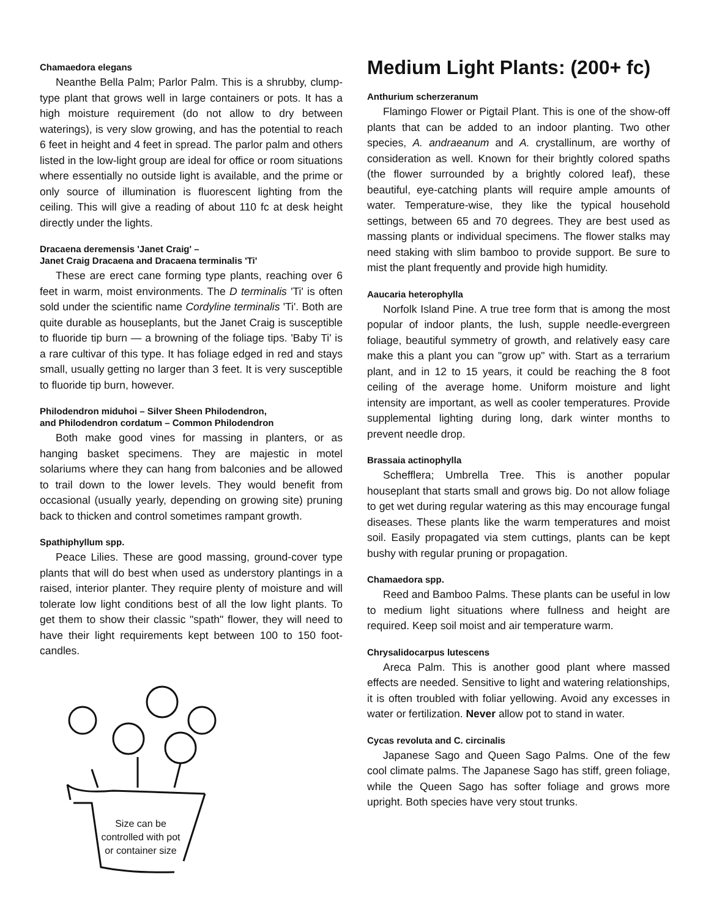Chamaedora elegans
Neanthe Bella Palm; Parlor Palm. This is a shrubby, clump-type plant that grows well in large containers or pots. It has a high moisture requirement (do not allow to dry between waterings), is very slow growing, and has the potential to reach 6 feet in height and 4 feet in spread. The parlor palm and others listed in the low-light group are ideal for office or room situations where essentially no outside light is available, and the prime or only source of illumination is fluorescent lighting from the ceiling. This will give a reading of about 110 fc at desk height directly under the lights.
Dracaena deremensis 'Janet Craig' –
Janet Craig Dracaena and Dracaena terminalis 'Ti'
These are erect cane forming type plants, reaching over 6 feet in warm, moist environments. The D terminalis 'Ti' is often sold under the scientific name Cordyline terminalis 'Ti'. Both are quite durable as houseplants, but the Janet Craig is susceptible to fluoride tip burn — a browning of the foliage tips. 'Baby Ti' is a rare cultivar of this type. It has foliage edged in red and stays small, usually getting no larger than 3 feet. It is very susceptible to fluoride tip burn, however.
Philodendron miduhoi – Silver Sheen Philodendron,
and Philodendron cordatum – Common Philodendron
Both make good vines for massing in planters, or as hanging basket specimens. They are majestic in motel solariums where they can hang from balconies and be allowed to trail down to the lower levels. They would benefit from occasional (usually yearly, depending on growing site) pruning back to thicken and control sometimes rampant growth.
Spathiphyllum spp.
Peace Lilies. These are good massing, ground-cover type plants that will do best when used as understory plantings in a raised, interior planter. They require plenty of moisture and will tolerate low light conditions best of all the low light plants. To get them to show their classic "spath" flower, they will need to have their light requirements kept between 100 to 150 foot-candles.
Size can be controlled with pot or container size
Medium Light Plants: (200+ fc)
Anthurium scherzeranum
Flamingo Flower or Pigtail Plant. This is one of the show-off plants that can be added to an indoor planting. Two other species, A. andraeanum and A. crystallinum, are worthy of consideration as well. Known for their brightly colored spaths (the flower surrounded by a brightly colored leaf), these beautiful, eye-catching plants will require ample amounts of water. Temperature-wise, they like the typical household settings, between 65 and 70 degrees. They are best used as massing plants or individual specimens. The flower stalks may need staking with slim bamboo to provide support. Be sure to mist the plant frequently and provide high humidity.
Aaucaria heterophylla
Norfolk Island Pine. A true tree form that is among the most popular of indoor plants, the lush, supple needle-evergreen foliage, beautiful symmetry of growth, and relatively easy care make this a plant you can "grow up" with. Start as a terrarium plant, and in 12 to 15 years, it could be reaching the 8 foot ceiling of the average home. Uniform moisture and light intensity are important, as well as cooler temperatures. Provide supplemental lighting during long, dark winter months to prevent needle drop.
Brassaia actinophylla
Schefflera; Umbrella Tree. This is another popular houseplant that starts small and grows big. Do not allow foliage to get wet during regular watering as this may encourage fungal diseases. These plants like the warm temperatures and moist soil. Easily propagated via stem cuttings, plants can be kept bushy with regular pruning or propagation.
Chamaedora spp.
Reed and Bamboo Palms. These plants can be useful in low to medium light situations where fullness and height are required. Keep soil moist and air temperature warm.
Chrysalidocarpus lutescens
Areca Palm. This is another good plant where massed effects are needed. Sensitive to light and watering relationships, it is often troubled with foliar yellowing. Avoid any excesses in water or fertilization. Never allow pot to stand in water.
Cycas revoluta and C. circinalis
Japanese Sago and Queen Sago Palms. One of the few cool climate palms. The Japanese Sago has stiff, green foliage, while the Queen Sago has softer foliage and grows more upright. Both species have very stout trunks.